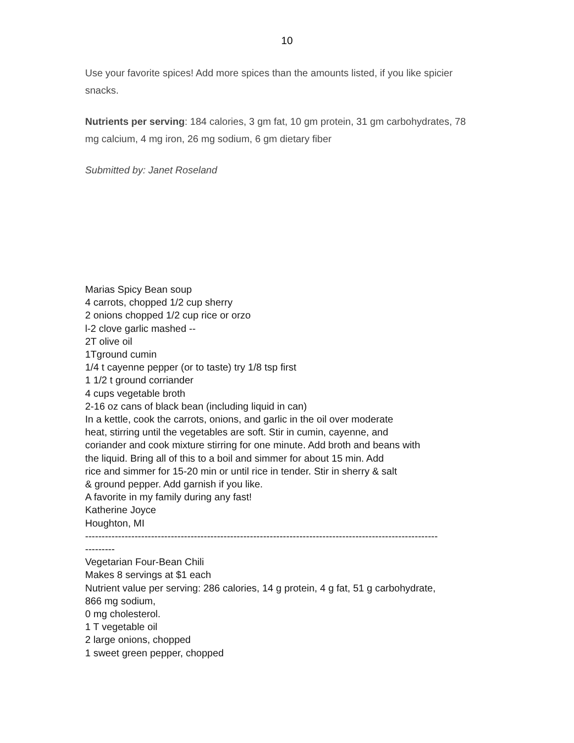10
Use your favorite spices! Add more spices than the amounts listed, if you like spicier snacks.
Nutrients per serving: 184 calories, 3 gm fat, 10 gm protein, 31 gm carbohydrates, 78 mg calcium, 4 mg iron, 26 mg sodium, 6 gm dietary fiber
Submitted by: Janet Roseland
Marias Spicy Bean soup
4 carrots, chopped 1/2 cup sherry
2 onions chopped 1/2 cup rice or orzo
l-2 clove garlic mashed --
2T olive oil
1Tground cumin
1/4 t cayenne pepper (or to taste) try 1/8 tsp first
1 1/2 t ground corriander
4 cups vegetable broth
2-16 oz cans of black bean (including liquid in can)
In a kettle, cook the carrots, onions, and garlic in the oil over moderate
heat, stirring until the vegetables are soft. Stir in cumin, cayenne, and
coriander and cook mixture stirring for one minute. Add broth and beans with
the liquid. Bring all of this to a boil and simmer for about 15 min. Add
rice and simmer for 15-20 min or until rice in tender. Stir in sherry & salt
& ground pepper. Add garnish if you like.
A favorite in my family during any fast!
Katherine Joyce
Houghton, MI
-----------------------------------------------------------------------------------------------------------
---------
Vegetarian Four-Bean Chili
Makes 8 servings at $1 each
Nutrient value per serving: 286 calories, 14 g protein, 4 g fat, 51 g carbohydrate,
866 mg sodium,
0 mg cholesterol.
1 T vegetable oil
2 large onions, chopped
1 sweet green pepper, chopped